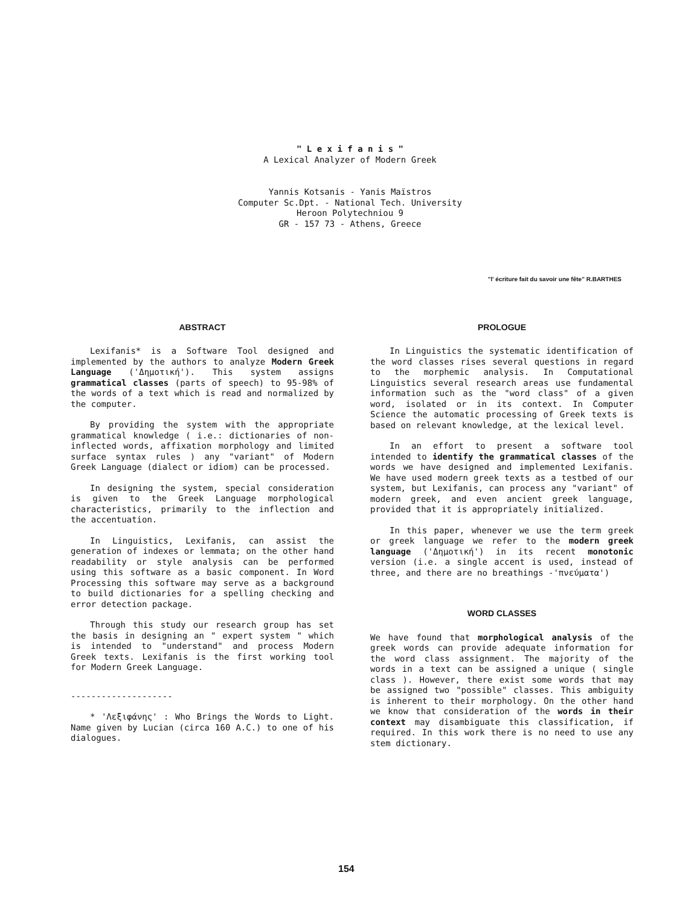" L e x i f a n i s "
A Lexical Analyzer of Modern Greek
Yannis Kotsanis - Yanis Maïstros
Computer Sc.Dpt. - National Tech. University
Heroon Polytechniou 9
GR - 157 73 - Athens, Greece
"l' écriture fait du savoir une fête" R.BARTHES
ABSTRACT
Lexifanis* is a Software Tool designed and implemented by the authors to analyze Modern Greek Language ('Δημοτική'). This system assigns grammatical classes (parts of speech) to 95-98% of the words of a text which is read and normalized by the computer.
By providing the system with the appropriate grammatical knowledge ( i.e.: dictionaries of non-inflected words, affixation morphology and limited surface syntax rules ) any "variant" of Modern Greek Language (dialect or idiom) can be processed.
In designing the system, special consideration is given to the Greek Language morphological characteristics, primarily to the inflection and the accentuation.
In Linguistics, Lexifanis, can assist the generation of indexes or lemmata; on the other hand readability or style analysis can be performed using this software as a basic component. In Word Processing this software may serve as a background to build dictionaries for a spelling checking and error detection package.
Through this study our research group has set the basis in designing an " expert system " which is intended to "understand" and process Modern Greek texts. Lexifanis is the first working tool for Modern Greek Language.
--------------------
* 'Λεξιφάνης' : Who Brings the Words to Light. Name given by Lucian (circa 160 A.C.) to one of his dialogues.
PROLOGUE
In Linguistics the systematic identification of the word classes rises several questions in regard to the morphemic analysis. In Computational Linguistics several research areas use fundamental information such as the "word class" of a given word, isolated or in its context. In Computer Science the automatic processing of Greek texts is based on relevant knowledge, at the lexical level.
In an effort to present a software tool intended to identify the grammatical classes of the words we have designed and implemented Lexifanis. We have used modern greek texts as a testbed of our system, but Lexifanis, can process any "variant" of modern greek, and even ancient greek language, provided that it is appropriately initialized.
In this paper, whenever we use the term greek or greek language we refer to the modern greek language ('Δημοτική') in its recent monotonic version (i.e. a single accent is used, instead of three, and there are no breathings -'πνεύματα')
WORD CLASSES
We have found that morphological analysis of the greek words can provide adequate information for the word class assignment. The majority of the words in a text can be assigned a unique ( single class ). However, there exist some words that may be assigned two "possible" classes. This ambiguity is inherent to their morphology. On the other hand we know that consideration of the words in their context may disambiguate this classification, if required. In this work there is no need to use any stem dictionary.
154